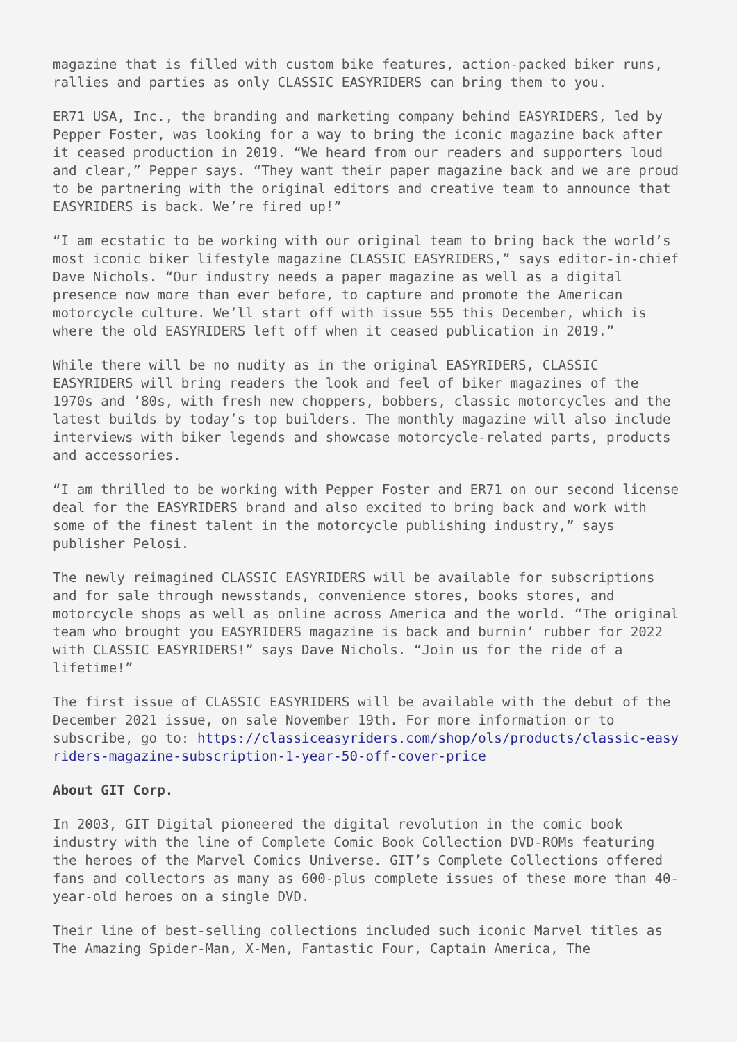magazine that is filled with custom bike features, action-packed biker runs, rallies and parties as only CLASSIC EASYRIDERS can bring them to you.
ER71 USA, Inc., the branding and marketing company behind EASYRIDERS, led by Pepper Foster, was looking for a way to bring the iconic magazine back after it ceased production in 2019. “We heard from our readers and supporters loud and clear,” Pepper says. “They want their paper magazine back and we are proud to be partnering with the original editors and creative team to announce that EASYRIDERS is back. We’re fired up!”
“I am ecstatic to be working with our original team to bring back the world’s most iconic biker lifestyle magazine CLASSIC EASYRIDERS,” says editor-in-chief Dave Nichols. “Our industry needs a paper magazine as well as a digital presence now more than ever before, to capture and promote the American motorcycle culture. We’ll start off with issue 555 this December, which is where the old EASYRIDERS left off when it ceased publication in 2019.”
While there will be no nudity as in the original EASYRIDERS, CLASSIC EASYRIDERS will bring readers the look and feel of biker magazines of the 1970s and ’80s, with fresh new choppers, bobbers, classic motorcycles and the latest builds by today’s top builders. The monthly magazine will also include interviews with biker legends and showcase motorcycle-related parts, products and accessories.
“I am thrilled to be working with Pepper Foster and ER71 on our second license deal for the EASYRIDERS brand and also excited to bring back and work with some of the finest talent in the motorcycle publishing industry,” says publisher Pelosi.
The newly reimagined CLASSIC EASYRIDERS will be available for subscriptions and for sale through newsstands, convenience stores, books stores, and motorcycle shops as well as online across America and the world. “The original team who brought you EASYRIDERS magazine is back and burnin’ rubber for 2022 with CLASSIC EASYRIDERS!” says Dave Nichols. “Join us for the ride of a lifetime!”
The first issue of CLASSIC EASYRIDERS will be available with the debut of the December 2021 issue, on sale November 19th. For more information or to subscribe, go to: https://classiceasyriders.com/shop/ols/products/classic-easyriders-magazine-subscription-1-year-50-off-cover-price
About GIT Corp.
In 2003, GIT Digital pioneered the digital revolution in the comic book industry with the line of Complete Comic Book Collection DVD-ROMs featuring the heroes of the Marvel Comics Universe. GIT’s Complete Collections offered fans and collectors as many as 600-plus complete issues of these more than 40-year-old heroes on a single DVD.
Their line of best-selling collections included such iconic Marvel titles as The Amazing Spider-Man, X-Men, Fantastic Four, Captain America, The